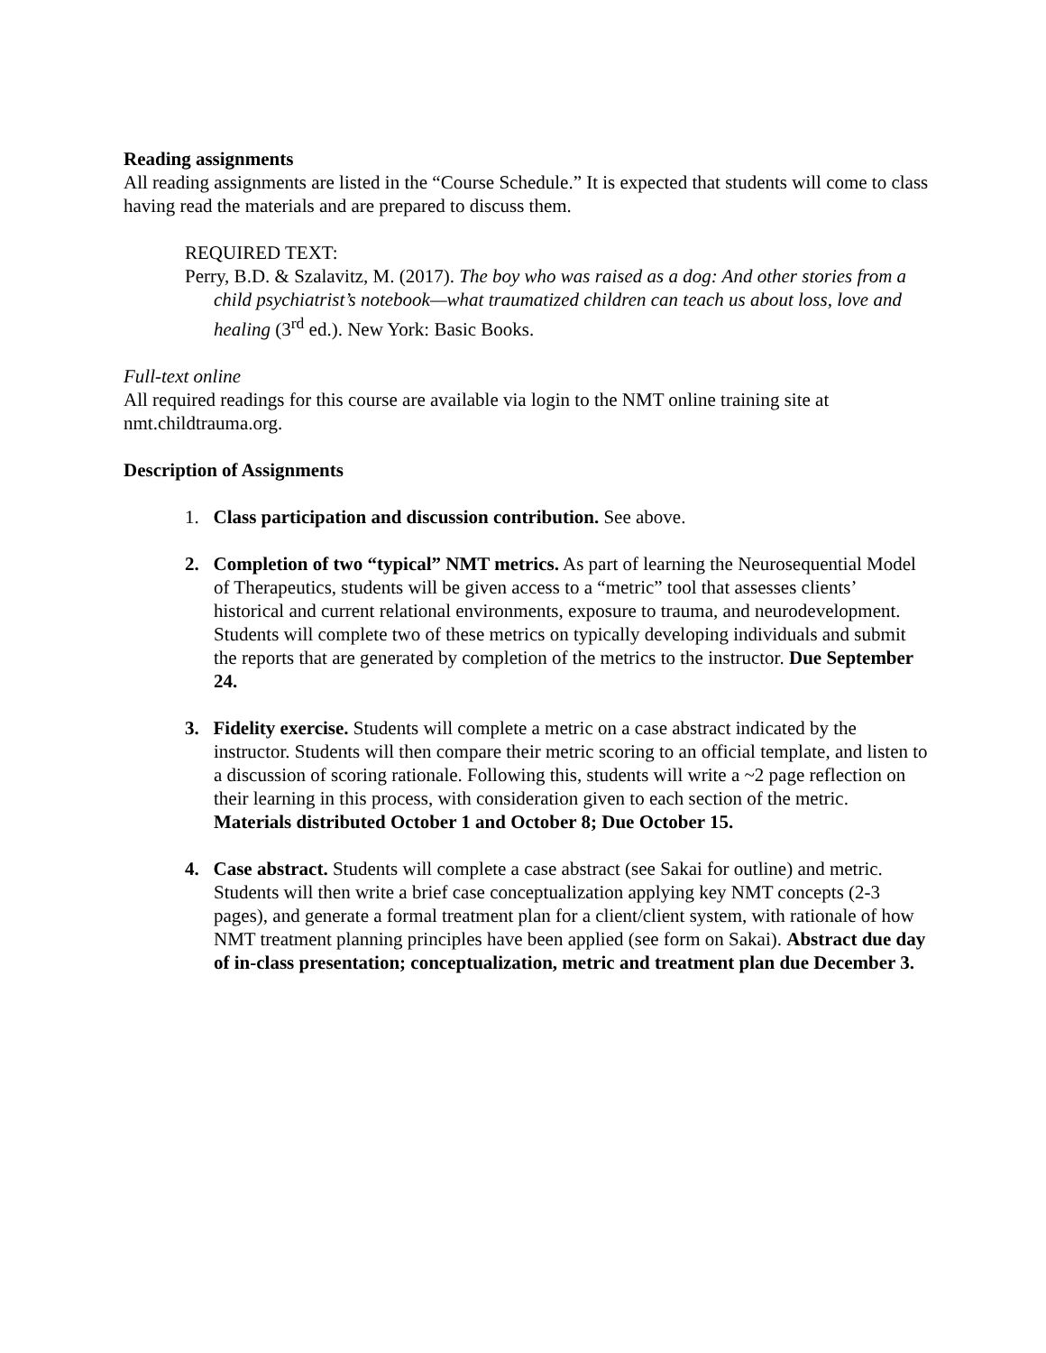Reading assignments
All reading assignments are listed in the “Course Schedule.” It is expected that students will come to class having read the materials and are prepared to discuss them.
REQUIRED TEXT:
Perry, B.D. & Szalavitz, M. (2017). The boy who was raised as a dog: And other stories from a child psychiatrist’s notebook—what traumatized children can teach us about loss, love and healing (3<sup>rd</sup> ed.). New York: Basic Books.
Full-text online
All required readings for this course are available via login to the NMT online training site at nmt.childtrauma.org.
Description of Assignments
1. Class participation and discussion contribution. See above.
2. Completion of two “typical” NMT metrics. As part of learning the Neurosequential Model of Therapeutics, students will be given access to a “metric” tool that assesses clients’ historical and current relational environments, exposure to trauma, and neurodevelopment. Students will complete two of these metrics on typically developing individuals and submit the reports that are generated by completion of the metrics to the instructor. Due September 24.
3. Fidelity exercise. Students will complete a metric on a case abstract indicated by the instructor. Students will then compare their metric scoring to an official template, and listen to a discussion of scoring rationale. Following this, students will write a ~2 page reflection on their learning in this process, with consideration given to each section of the metric. Materials distributed October 1 and October 8; Due October 15.
4. Case abstract. Students will complete a case abstract (see Sakai for outline) and metric. Students will then write a brief case conceptualization applying key NMT concepts (2-3 pages), and generate a formal treatment plan for a client/client system, with rationale of how NMT treatment planning principles have been applied (see form on Sakai). Abstract due day of in-class presentation; conceptualization, metric and treatment plan due December 3.